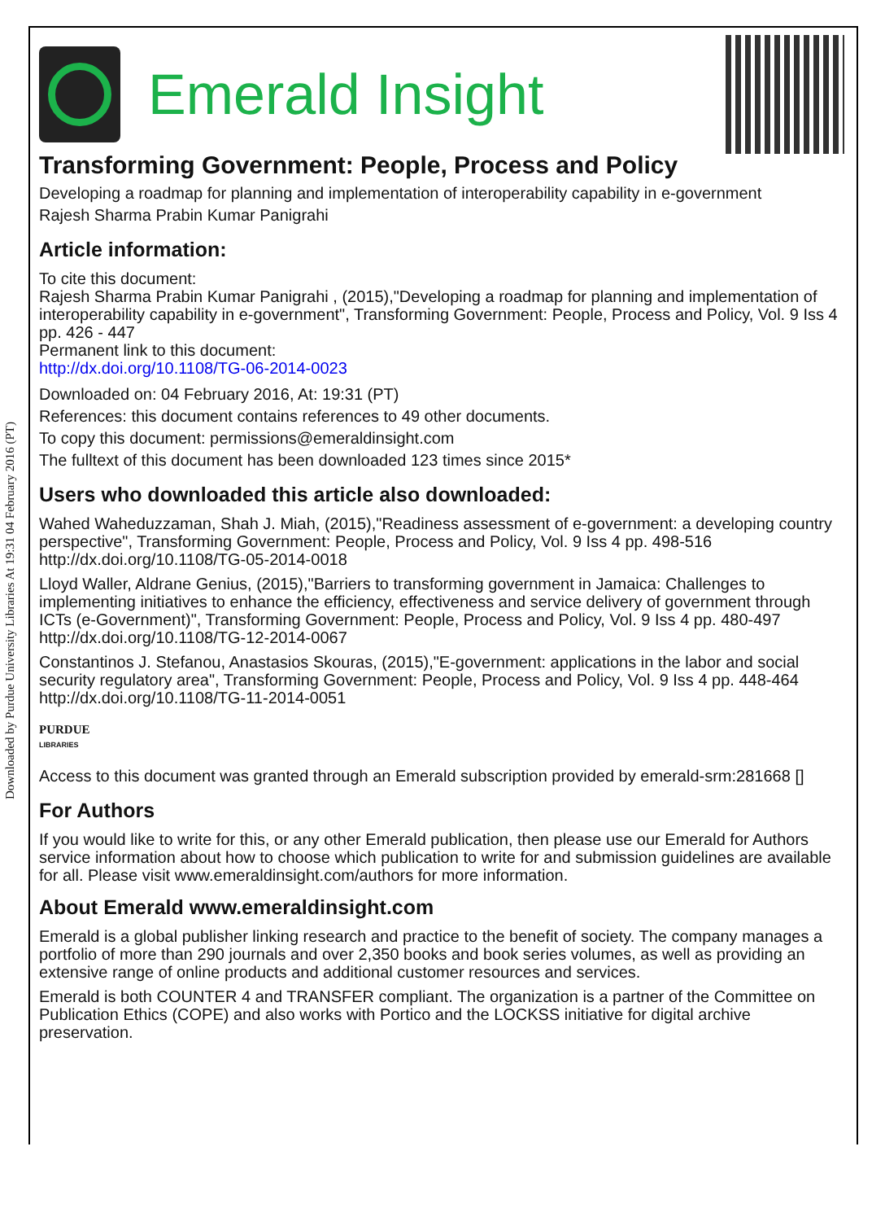Downloaded by Purdue University Libraries At 19:31 04 February 2016 (PT)
Emerald Insight
Transforming Government: People, Process and Policy
Developing a roadmap for planning and implementation of interoperability capability in e-government
Rajesh Sharma Prabin Kumar Panigrahi
Article information:
To cite this document:
Rajesh Sharma Prabin Kumar Panigrahi , (2015),"Developing a roadmap for planning and implementation of interoperability capability in e-government", Transforming Government: People, Process and Policy, Vol. 9 Iss 4 pp. 426 - 447
Permanent link to this document:
http://dx.doi.org/10.1108/TG-06-2014-0023
Downloaded on: 04 February 2016, At: 19:31 (PT)
References: this document contains references to 49 other documents.
To copy this document: permissions@emeraldinsight.com
The fulltext of this document has been downloaded 123 times since 2015*
Users who downloaded this article also downloaded:
Wahed Waheduzzaman, Shah J. Miah, (2015),"Readiness assessment of e-government: a developing country perspective", Transforming Government: People, Process and Policy, Vol. 9 Iss 4 pp. 498-516 http://dx.doi.org/10.1108/TG-05-2014-0018
Lloyd Waller, Aldrane Genius, (2015),"Barriers to transforming government in Jamaica: Challenges to implementing initiatives to enhance the efficiency, effectiveness and service delivery of government through ICTs (e-Government)", Transforming Government: People, Process and Policy, Vol. 9 Iss 4 pp. 480-497 http://dx.doi.org/10.1108/TG-12-2014-0067
Constantinos J. Stefanou, Anastasios Skouras, (2015),"E-government: applications in the labor and social security regulatory area", Transforming Government: People, Process and Policy, Vol. 9 Iss 4 pp. 448-464 http://dx.doi.org/10.1108/TG-11-2014-0051
PURDUE
LIBRARIES
Access to this document was granted through an Emerald subscription provided by emerald-srm:281668 []
For Authors
If you would like to write for this, or any other Emerald publication, then please use our Emerald for Authors service information about how to choose which publication to write for and submission guidelines are available for all. Please visit www.emeraldinsight.com/authors for more information.
About Emerald www.emeraldinsight.com
Emerald is a global publisher linking research and practice to the benefit of society. The company manages a portfolio of more than 290 journals and over 2,350 books and book series volumes, as well as providing an extensive range of online products and additional customer resources and services.
Emerald is both COUNTER 4 and TRANSFER compliant. The organization is a partner of the Committee on Publication Ethics (COPE) and also works with Portico and the LOCKSS initiative for digital archive preservation.